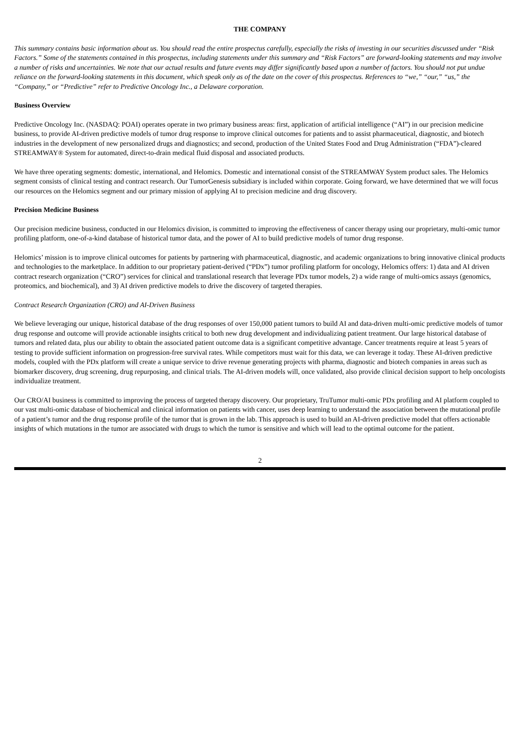THE COMPANY
This summary contains basic information about us. You should read the entire prospectus carefully, especially the risks of investing in our securities discussed under “Risk Factors.” Some of the statements contained in this prospectus, including statements under this summary and “Risk Factors” are forward-looking statements and may involve a number of risks and uncertainties. We note that our actual results and future events may differ significantly based upon a number of factors. You should not put undue reliance on the forward-looking statements in this document, which speak only as of the date on the cover of this prospectus. References to “we,” “our,” “us,” the “Company,” or “Predictive” refer to Predictive Oncology Inc., a Delaware corporation.
Business Overview
Predictive Oncology Inc. (NASDAQ: POAI) operates operate in two primary business areas: first, application of artificial intelligence (“AI”) in our precision medicine business, to provide AI-driven predictive models of tumor drug response to improve clinical outcomes for patients and to assist pharmaceutical, diagnostic, and biotech industries in the development of new personalized drugs and diagnostics; and second, production of the United States Food and Drug Administration (“FDA”)-cleared STREAMWAY® System for automated, direct-to-drain medical fluid disposal and associated products.
We have three operating segments: domestic, international, and Helomics. Domestic and international consist of the STREAMWAY System product sales. The Helomics segment consists of clinical testing and contract research. Our TumorGenesis subsidiary is included within corporate. Going forward, we have determined that we will focus our resources on the Helomics segment and our primary mission of applying AI to precision medicine and drug discovery.
Precision Medicine Business
Our precision medicine business, conducted in our Helomics division, is committed to improving the effectiveness of cancer therapy using our proprietary, multi-omic tumor profiling platform, one-of-a-kind database of historical tumor data, and the power of AI to build predictive models of tumor drug response.
Helomics’ mission is to improve clinical outcomes for patients by partnering with pharmaceutical, diagnostic, and academic organizations to bring innovative clinical products and technologies to the marketplace. In addition to our proprietary patient-derived (“PDx”) tumor profiling platform for oncology, Helomics offers: 1) data and AI driven contract research organization (“CRO”) services for clinical and translational research that leverage PDx tumor models, 2) a wide range of multi-omics assays (genomics, proteomics, and biochemical), and 3) AI driven predictive models to drive the discovery of targeted therapies.
Contract Research Organization (CRO) and AI-Driven Business
We believe leveraging our unique, historical database of the drug responses of over 150,000 patient tumors to build AI and data-driven multi-omic predictive models of tumor drug response and outcome will provide actionable insights critical to both new drug development and individualizing patient treatment. Our large historical database of tumors and related data, plus our ability to obtain the associated patient outcome data is a significant competitive advantage. Cancer treatments require at least 5 years of testing to provide sufficient information on progression-free survival rates. While competitors must wait for this data, we can leverage it today. These AI-driven predictive models, coupled with the PDx platform will create a unique service to drive revenue generating projects with pharma, diagnostic and biotech companies in areas such as biomarker discovery, drug screening, drug repurposing, and clinical trials. The AI-driven models will, once validated, also provide clinical decision support to help oncologists individualize treatment.
Our CRO/AI business is committed to improving the process of targeted therapy discovery. Our proprietary, TruTumor multi-omic PDx profiling and AI platform coupled to our vast multi-omic database of biochemical and clinical information on patients with cancer, uses deep learning to understand the association between the mutational profile of a patient’s tumor and the drug response profile of the tumor that is grown in the lab. This approach is used to build an AI-driven predictive model that offers actionable insights of which mutations in the tumor are associated with drugs to which the tumor is sensitive and which will lead to the optimal outcome for the patient.
2